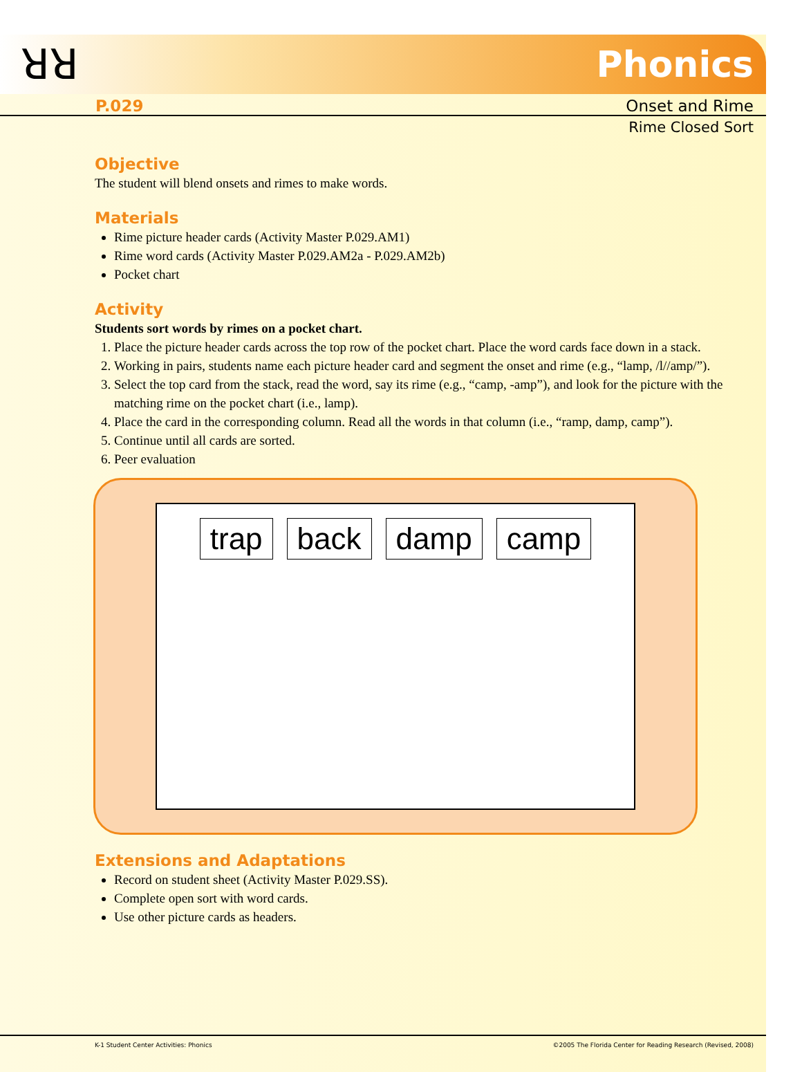ꓤꓤ
Phonics
P.029 Onset and Rime
Rime Closed Sort
Objective
The student will blend onsets and rimes to make words.
Materials
Rime picture header cards (Activity Master P.029.AM1)
Rime word cards (Activity Master P.029.AM2a - P.029.AM2b)
Pocket chart
Activity
Students sort words by rimes on a pocket chart.
1. Place the picture header cards across the top row of the pocket chart. Place the word cards face down in a stack.
2. Working in pairs, students name each picture header card and segment the onset and rime (e.g., “lamp, /l//amp/”).
3. Select the top card from the stack, read the word, say its rime (e.g., “camp, -amp”), and look for the picture with the matching rime on the pocket chart (i.e., lamp).
4. Place the card in the corresponding column. Read all the words in that column (i.e., “ramp, damp, camp”).
5. Continue until all cards are sorted.
6. Peer evaluation
trap back damp camp
Extensions and Adaptations
Record on student sheet (Activity Master P.029.SS).
Complete open sort with word cards.
Use other picture cards as headers.
K-1 Student Center Activities: Phonics ©2005 The Florida Center for Reading Research (Revised, 2008)